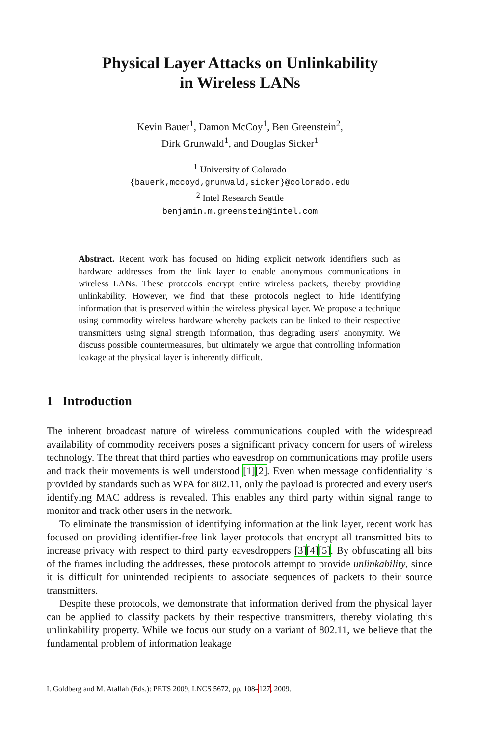Physical Layer Attacks on Unlinkability
in Wireless LANs
Kevin Bauer<sup>1</sup>, Damon McCoy<sup>1</sup>, Ben Greenstein<sup>2</sup>,
Dirk Grunwald<sup>1</sup>, and Douglas Sicker<sup>1</sup>
<sup>1</sup> University of Colorado
{bauerk,mccoyd,grunwald,sicker}@colorado.edu
<sup>2</sup> Intel Research Seattle
benjamin.m.greenstein@intel.com
Abstract. Recent work has focused on hiding explicit network identifiers such as hardware addresses from the link layer to enable anonymous communications in wireless LANs. These protocols encrypt entire wireless packets, thereby providing unlinkability. However, we find that these protocols neglect to hide identifying information that is preserved within the wireless physical layer. We propose a technique using commodity wireless hardware whereby packets can be linked to their respective transmitters using signal strength information, thus degrading users' anonymity. We discuss possible countermeasures, but ultimately we argue that controlling information leakage at the physical layer is inherently difficult.
1 Introduction
The inherent broadcast nature of wireless communications coupled with the widespread availability of commodity receivers poses a significant privacy concern for users of wireless technology. The threat that third parties who eavesdrop on communications may profile users and track their movements is well understood [1][2]. Even when message confidentiality is provided by standards such as WPA for 802.11, only the payload is protected and every user's identifying MAC address is revealed. This enables any third party within signal range to monitor and track other users in the network.
To eliminate the transmission of identifying information at the link layer, recent work has focused on providing identifier-free link layer protocols that encrypt all transmitted bits to increase privacy with respect to third party eavesdroppers [3][4][5]. By obfuscating all bits of the frames including the addresses, these protocols attempt to provide unlinkability, since it is difficult for unintended recipients to associate sequences of packets to their source transmitters.
Despite these protocols, we demonstrate that information derived from the physical layer can be applied to classify packets by their respective transmitters, thereby violating this unlinkability property. While we focus our study on a variant of 802.11, we believe that the fundamental problem of information leakage
I. Goldberg and M. Atallah (Eds.): PETS 2009, LNCS 5672, pp. 108–127, 2009.